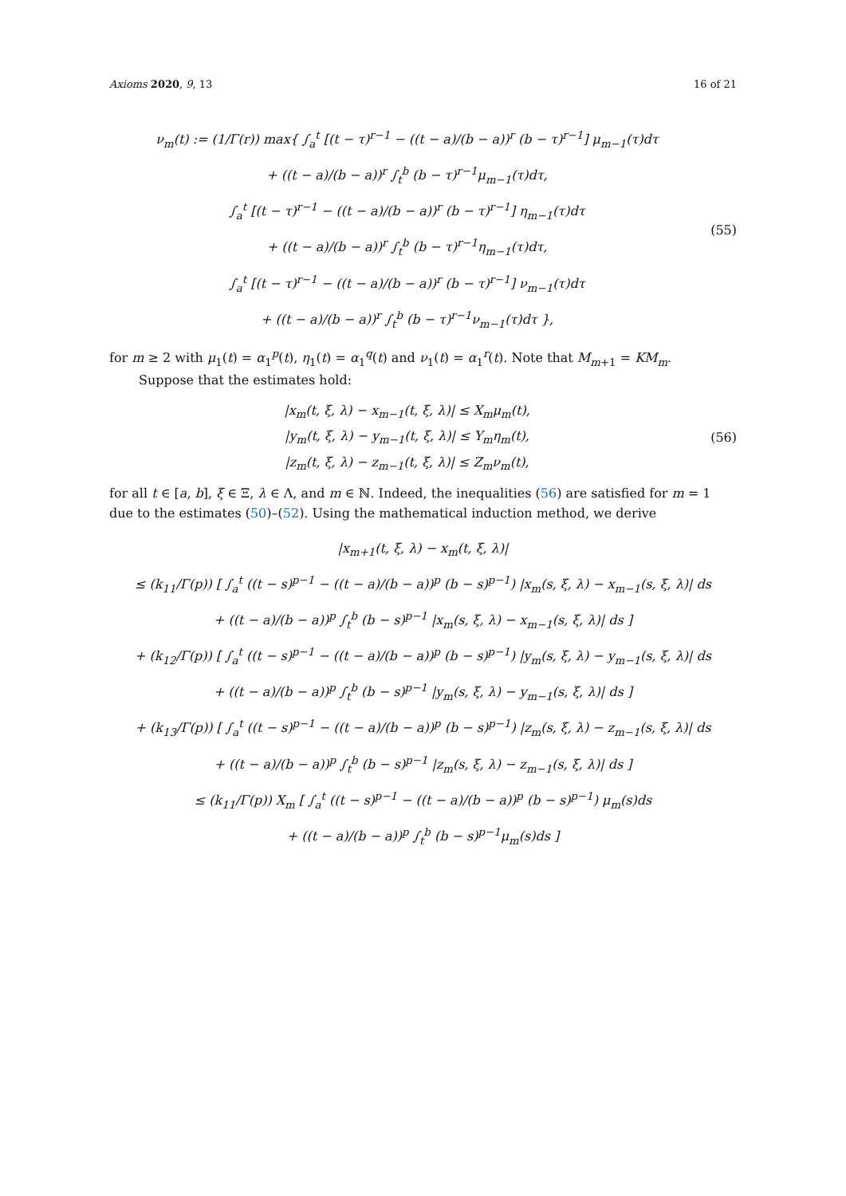Axioms 2020, 9, 13 16 of 21
ν<sub>m</sub>(t) := (1/Γ(r)) max{ ∫<sub>a</sub><sup>t</sup> [(t − τ)<sup>r−1</sup> − ((t − a)/(b − a))<sup>r</sup> (b − τ)<sup>r−1</sup>] μ<sub>m−1</sub>(τ)dτ
+ ((t − a)/(b − a))<sup>r</sup> ∫<sub>t</sub><sup>b</sup> (b − τ)<sup>r−1</sup>μ<sub>m−1</sub>(τ)dτ,
∫<sub>a</sub><sup>t</sup> [(t − τ)<sup>r−1</sup> − ((t − a)/(b − a))<sup>r</sup> (b − τ)<sup>r−1</sup>] η<sub>m−1</sub>(τ)dτ
+ ((t − a)/(b − a))<sup>r</sup> ∫<sub>t</sub><sup>b</sup> (b − τ)<sup>r−1</sup>η<sub>m−1</sub>(τ)dτ,
∫<sub>a</sub><sup>t</sup> [(t − τ)<sup>r−1</sup> − ((t − a)/(b − a))<sup>r</sup> (b − τ)<sup>r−1</sup>] ν<sub>m−1</sub>(τ)dτ
+ ((t − a)/(b − a))<sup>r</sup> ∫<sub>t</sub><sup>b</sup> (b − τ)<sup>r−1</sup>ν<sub>m−1</sub>(τ)dτ },
(55)
for m ≥ 2 with μ<sub>1</sub>(t) = α<sub>1</sub><sup>p</sup>(t), η<sub>1</sub>(t) = α<sub>1</sub><sup>q</sup>(t) and ν<sub>1</sub>(t) = α<sub>1</sub><sup>r</sup>(t). Note that M<sub>m+1</sub> = KM<sub>m</sub>.
Suppose that the estimates hold:
|x<sub>m</sub>(t, ξ, λ) − x<sub>m−1</sub>(t, ξ, λ)| ≤ X<sub>m</sub>μ<sub>m</sub>(t),
|y<sub>m</sub>(t, ξ, λ) − y<sub>m−1</sub>(t, ξ, λ)| ≤ Y<sub>m</sub>η<sub>m</sub>(t),
|z<sub>m</sub>(t, ξ, λ) − z<sub>m−1</sub>(t, ξ, λ)| ≤ Z<sub>m</sub>ν<sub>m</sub>(t),
(56)
for all t ∈ [a, b], ξ ∈ Ξ, λ ∈ Λ, and m ∈ ℕ. Indeed, the inequalities (56) are satisfied for m = 1 due to the estimates (50)–(52). Using the mathematical induction method, we derive
|x<sub>m+1</sub>(t, ξ, λ) − x<sub>m</sub>(t, ξ, λ)|
≤ (k<sub>11</sub>/Γ(p)) [ ∫<sub>a</sub><sup>t</sup> ((t − s)<sup>p−1</sup> − ((t − a)/(b − a))<sup>p</sup> (b − s)<sup>p−1</sup>) |x<sub>m</sub>(s, ξ, λ) − x<sub>m−1</sub>(s, ξ, λ)| ds
+ ((t − a)/(b − a))<sup>p</sup> ∫<sub>t</sub><sup>b</sup> (b − s)<sup>p−1</sup> |x<sub>m</sub>(s, ξ, λ) − x<sub>m−1</sub>(s, ξ, λ)| ds ]
+ (k<sub>12</sub>/Γ(p)) [ ∫<sub>a</sub><sup>t</sup> ((t − s)<sup>p−1</sup> − ((t − a)/(b − a))<sup>p</sup> (b − s)<sup>p−1</sup>) |y<sub>m</sub>(s, ξ, λ) − y<sub>m−1</sub>(s, ξ, λ)| ds
+ ((t − a)/(b − a))<sup>p</sup> ∫<sub>t</sub><sup>b</sup> (b − s)<sup>p−1</sup> |y<sub>m</sub>(s, ξ, λ) − y<sub>m−1</sub>(s, ξ, λ)| ds ]
+ (k<sub>13</sub>/Γ(p)) [ ∫<sub>a</sub><sup>t</sup> ((t − s)<sup>p−1</sup> − ((t − a)/(b − a))<sup>p</sup> (b − s)<sup>p−1</sup>) |z<sub>m</sub>(s, ξ, λ) − z<sub>m−1</sub>(s, ξ, λ)| ds
+ ((t − a)/(b − a))<sup>p</sup> ∫<sub>t</sub><sup>b</sup> (b − s)<sup>p−1</sup> |z<sub>m</sub>(s, ξ, λ) − z<sub>m−1</sub>(s, ξ, λ)| ds ]
≤ (k<sub>11</sub>/Γ(p)) X<sub>m</sub> [ ∫<sub>a</sub><sup>t</sup> ((t − s)<sup>p−1</sup> − ((t − a)/(b − a))<sup>p</sup> (b − s)<sup>p−1</sup>) μ<sub>m</sub>(s)ds
+ ((t − a)/(b − a))<sup>p</sup> ∫<sub>t</sub><sup>b</sup> (b − s)<sup>p−1</sup>μ<sub>m</sub>(s)ds ]